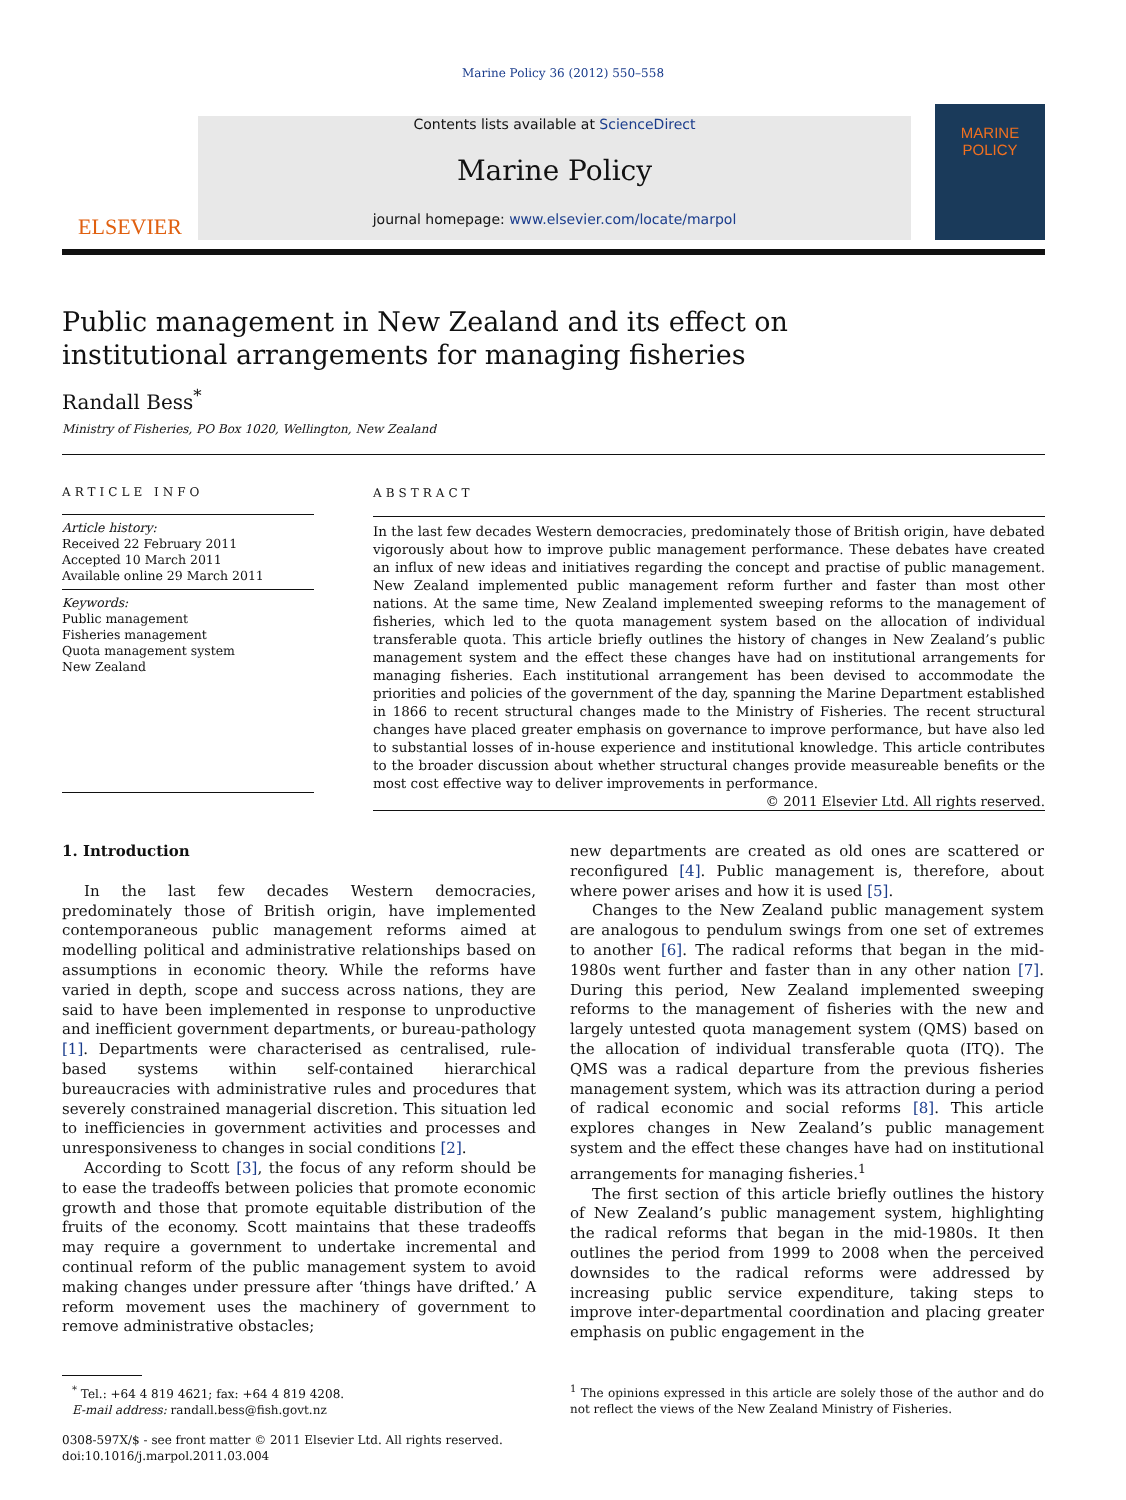Marine Policy 36 (2012) 550–558
ELSEVIER
Contents lists available at ScienceDirect
Marine Policy
journal homepage: www.elsevier.com/locate/marpol
MARINE
POLICY
Public management in New Zealand and its effect on institutional arrangements for managing fisheries
Randall Bess<sup>*</sup>
Ministry of Fisheries, PO Box 1020, Wellington, New Zealand
ARTICLE INFO
Article history:
Received 22 February 2011
Accepted 10 March 2011
Available online 29 March 2011
Keywords:
Public management
Fisheries management
Quota management system
New Zealand
ABSTRACT
In the last few decades Western democracies, predominately those of British origin, have debated vigorously about how to improve public management performance. These debates have created an influx of new ideas and initiatives regarding the concept and practise of public management. New Zealand implemented public management reform further and faster than most other nations. At the same time, New Zealand implemented sweeping reforms to the management of fisheries, which led to the quota management system based on the allocation of individual transferable quota. This article briefly outlines the history of changes in New Zealand’s public management system and the effect these changes have had on institutional arrangements for managing fisheries. Each institutional arrangement has been devised to accommodate the priorities and policies of the government of the day, spanning the Marine Department established in 1866 to recent structural changes made to the Ministry of Fisheries. The recent structural changes have placed greater emphasis on governance to improve performance, but have also led to substantial losses of in-house experience and institutional knowledge. This article contributes to the broader discussion about whether structural changes provide measureable benefits or the most cost effective way to deliver improvements in performance.
© 2011 Elsevier Ltd. All rights reserved.
1. Introduction
In the last few decades Western democracies, predominately those of British origin, have implemented contemporaneous public management reforms aimed at modelling political and administrative relationships based on assumptions in economic theory. While the reforms have varied in depth, scope and success across nations, they are said to have been implemented in response to unproductive and inefficient government departments, or bureau-pathology [1]. Departments were characterised as centralised, rule-based systems within self-contained hierarchical bureaucracies with administrative rules and procedures that severely constrained managerial discretion. This situation led to inefficiencies in government activities and processes and unresponsiveness to changes in social conditions [2].
According to Scott [3], the focus of any reform should be to ease the tradeoffs between policies that promote economic growth and those that promote equitable distribution of the fruits of the economy. Scott maintains that these tradeoffs may require a government to undertake incremental and continual reform of the public management system to avoid making changes under pressure after ‘things have drifted.’ A reform movement uses the machinery of government to remove administrative obstacles;
<sup>*</sup> Tel.: +64 4 819 4621; fax: +64 4 819 4208.
E-mail address: randall.bess@fish.govt.nz
0308-597X/$ - see front matter © 2011 Elsevier Ltd. All rights reserved.
doi:10.1016/j.marpol.2011.03.004
new departments are created as old ones are scattered or reconfigured [4]. Public management is, therefore, about where power arises and how it is used [5].
Changes to the New Zealand public management system are analogous to pendulum swings from one set of extremes to another [6]. The radical reforms that began in the mid-1980s went further and faster than in any other nation [7]. During this period, New Zealand implemented sweeping reforms to the management of fisheries with the new and largely untested quota management system (QMS) based on the allocation of individual transferable quota (ITQ). The QMS was a radical departure from the previous fisheries management system, which was its attraction during a period of radical economic and social reforms [8]. This article explores changes in New Zealand’s public management system and the effect these changes have had on institutional arrangements for managing fisheries.<sup>1</sup>
The first section of this article briefly outlines the history of New Zealand’s public management system, highlighting the radical reforms that began in the mid-1980s. It then outlines the period from 1999 to 2008 when the perceived downsides to the radical reforms were addressed by increasing public service expenditure, taking steps to improve inter-departmental coordination and placing greater emphasis on public engagement in the
<sup>1</sup> The opinions expressed in this article are solely those of the author and do not reflect the views of the New Zealand Ministry of Fisheries.